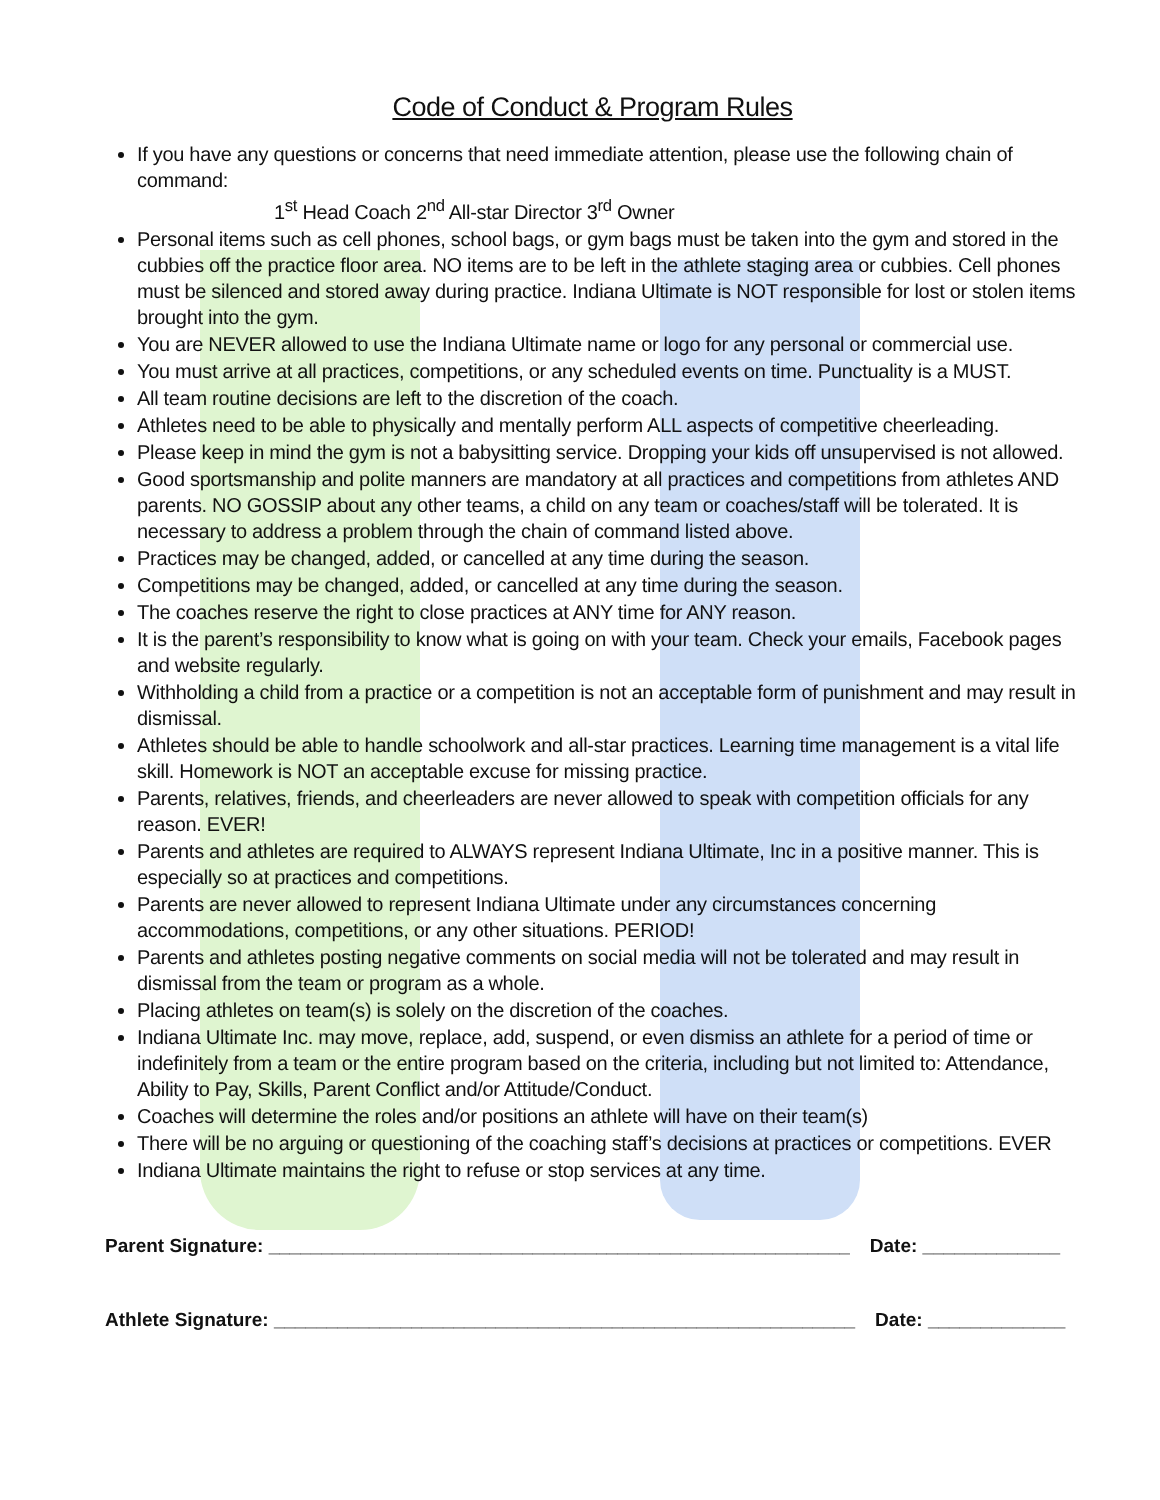Code of Conduct & Program Rules
If you have any questions or concerns that need immediate attention, please use the following chain of command:
1<sup>st</sup> Head Coach 2<sup>nd</sup> All-star Director 3<sup>rd</sup> Owner
Personal items such as cell phones, school bags, or gym bags must be taken into the gym and stored in the cubbies off the practice floor area. NO items are to be left in the athlete staging area or cubbies. Cell phones must be silenced and stored away during practice. Indiana Ultimate is NOT responsible for lost or stolen items brought into the gym.
You are NEVER allowed to use the Indiana Ultimate name or logo for any personal or commercial use.
You must arrive at all practices, competitions, or any scheduled events on time. Punctuality is a MUST.
All team routine decisions are left to the discretion of the coach.
Athletes need to be able to physically and mentally perform ALL aspects of competitive cheerleading.
Please keep in mind the gym is not a babysitting service. Dropping your kids off unsupervised is not allowed.
Good sportsmanship and polite manners are mandatory at all practices and competitions from athletes AND parents. NO GOSSIP about any other teams, a child on any team or coaches/staff will be tolerated. It is necessary to address a problem through the chain of command listed above.
Practices may be changed, added, or cancelled at any time during the season.
Competitions may be changed, added, or cancelled at any time during the season.
The coaches reserve the right to close practices at ANY time for ANY reason.
It is the parent’s responsibility to know what is going on with your team. Check your emails, Facebook pages and website regularly.
Withholding a child from a practice or a competition is not an acceptable form of punishment and may result in dismissal.
Athletes should be able to handle schoolwork and all-star practices. Learning time management is a vital life skill. Homework is NOT an acceptable excuse for missing practice.
Parents, relatives, friends, and cheerleaders are never allowed to speak with competition officials for any reason. EVER!
Parents and athletes are required to ALWAYS represent Indiana Ultimate, Inc in a positive manner. This is especially so at practices and competitions.
Parents are never allowed to represent Indiana Ultimate under any circumstances concerning accommodations, competitions, or any other situations. PERIOD!
Parents and athletes posting negative comments on social media will not be tolerated and may result in dismissal from the team or program as a whole.
Placing athletes on team(s) is solely on the discretion of the coaches.
Indiana Ultimate Inc. may move, replace, add, suspend, or even dismiss an athlete for a period of time or indefinitely from a team or the entire program based on the criteria, including but not limited to: Attendance, Ability to Pay, Skills, Parent Conflict and/or Attitude/Conduct.
Coaches will determine the roles and/or positions an athlete will have on their team(s)
There will be no arguing or questioning of the coaching staff’s decisions at practices or competitions. EVER
Indiana Ultimate maintains the right to refuse or stop services at any time.
Parent Signature: _______________________________________________________ Date: _____________
Athlete Signature: _______________________________________________________ Date: _____________